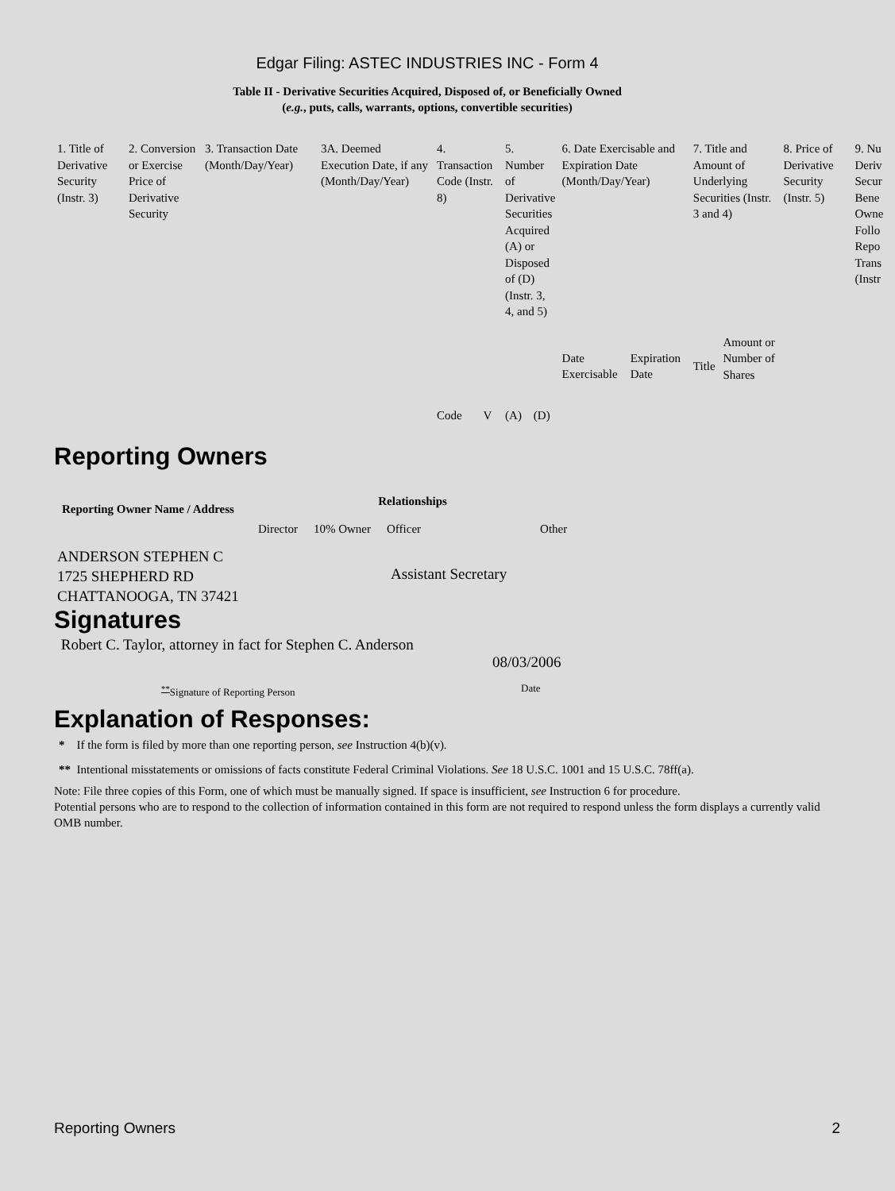Edgar Filing: ASTEC INDUSTRIES INC - Form 4
Table II - Derivative Securities Acquired, Disposed of, or Beneficially Owned
(e.g., puts, calls, warrants, options, convertible securities)
| 1. Title of Derivative Security (Instr. 3) | 2. Conversion or Exercise Price of Derivative Security | 3. Transaction Date (Month/Day/Year) | 3A. Deemed Execution Date, if any (Month/Day/Year) | 4. Transaction Code (Instr. 8) | | 5. Number of Derivative Securities Acquired (A) or Disposed of (D) (Instr. 3, 4, and 5) | | 6. Date Exercisable and Expiration Date (Month/Day/Year) | | 7. Title and Amount of Underlying Securities (Instr. 3 and 4) | | 8. Price of Derivative Security (Instr. 5) | 9. Nu Deriv Secur Bene Owne Follo Repo Trans (Instr |
| | | | | Code | V | (A) | (D) | Date Exercisable | Expiration Date | Title | Amount or Number of Shares | | |
Reporting Owners
| Reporting Owner Name / Address | Relationships | | | |
| --- | --- | --- | --- | --- |
| | Director | 10% Owner | Officer | Other |
| ANDERSON STEPHEN C 1725 SHEPHERD RD CHATTANOOGA, TN 37421 | | | Assistant Secretary | |
Signatures
| Robert C. Taylor, attorney in fact for Stephen C. Anderson | 08/03/2006 |
| <sup>**</sup> Signature of Reporting Person | Date |
Explanation of Responses:
* If the form is filed by more than one reporting person, see Instruction 4(b)(v).
** Intentional misstatements or omissions of facts constitute Federal Criminal Violations. See 18 U.S.C. 1001 and 15 U.S.C. 78ff(a).
Note: File three copies of this Form, one of which must be manually signed. If space is insufficient, see Instruction 6 for procedure.
Potential persons who are to respond to the collection of information contained in this form are not required to respond unless the form displays a currently valid OMB number.
Reporting Owners 2